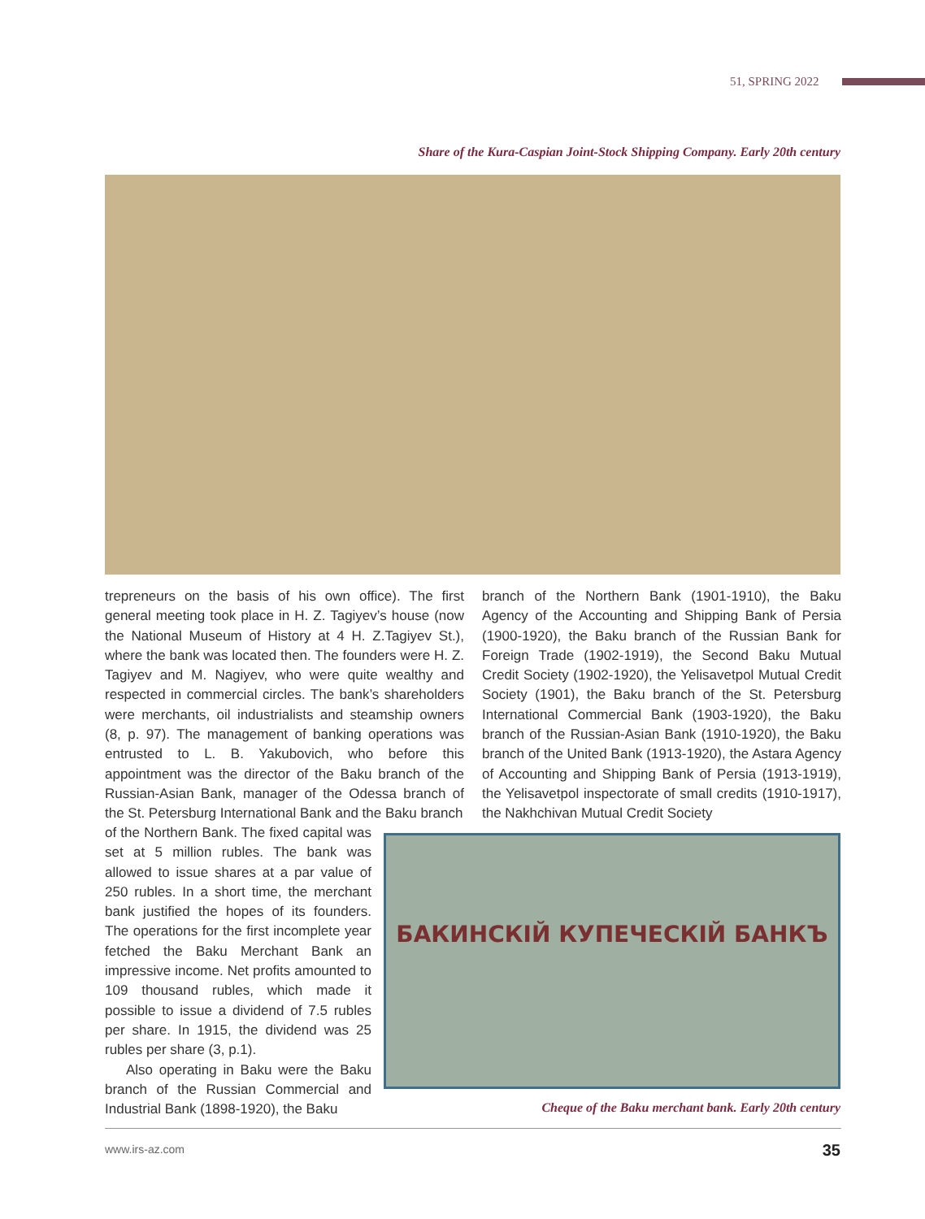51, SPRING 2022
Share of the Kura-Caspian Joint-Stock Shipping Company. Early 20th century
trepreneurs on the basis of his own office). The first general meeting took place in H. Z. Tagiyev’s house (now the National Museum of History at 4 H. Z.Tagiyev St.), where the bank was located then. The founders were H. Z. Tagiyev and M. Nagiyev, who were quite wealthy and respected in commercial circles. The bank’s shareholders were merchants, oil industrialists and steamship owners (8, p. 97). The management of banking operations was entrusted to L. B. Yakubovich, who before this appointment was the director of the Baku branch of the Russian-Asian Bank, manager of the Odessa branch of the St. Petersburg International Bank and the Baku branch
of the Northern Bank. The fixed capital was set at 5 million rubles. The bank was allowed to issue shares at a par value of 250 rubles. In a short time, the merchant bank justified the hopes of its founders. The operations for the first incomplete year fetched the Baku Merchant Bank an impressive income. Net profits amounted to 109 thousand rubles, which made it possible to issue a dividend of 7.5 rubles per share. In 1915, the dividend was 25 rubles per share (3, p.1).
Also operating in Baku were the Baku branch of the Russian Commercial and Industrial Bank (1898-1920), the Baku
branch of the Northern Bank (1901-1910), the Baku Agency of the Accounting and Shipping Bank of Persia (1900-1920), the Baku branch of the Russian Bank for Foreign Trade (1902-1919), the Second Baku Mutual Credit Society (1902-1920), the Yelisavetpol Mutual Credit Society (1901), the Baku branch of the St. Petersburg International Commercial Bank (1903-1920), the Baku branch of the Russian-Asian Bank (1910-1920), the Baku branch of the United Bank (1913-1920), the Astara Agency of Accounting and Shipping Bank of Persia (1913-1919), the Yelisavetpol inspectorate of small credits (1910-1917), the Nakhchivan Mutual Credit Society
БАКИНСКІЙ КУПЕЧЕСКІЙ БАНКЪ
Cheque of the Baku merchant bank. Early 20th century
www.irs-az.com 35